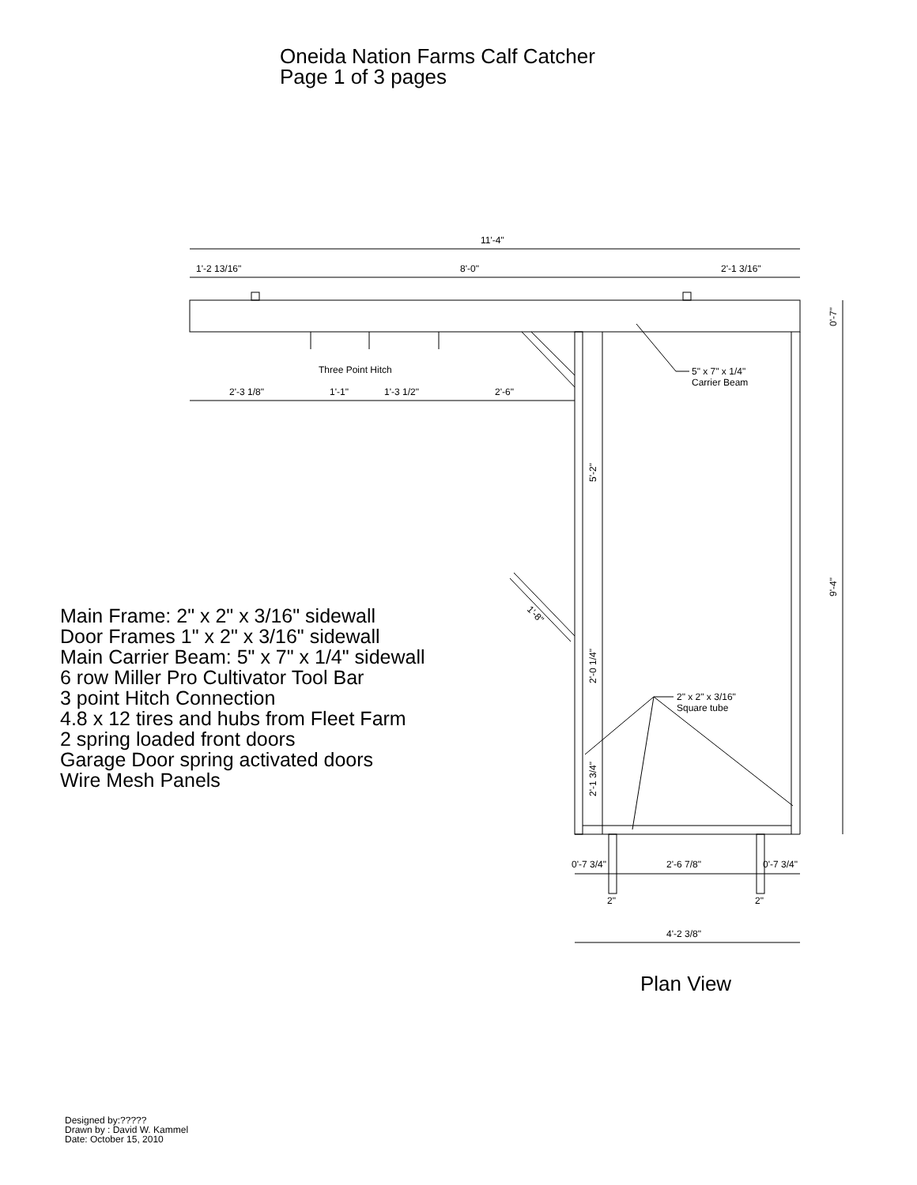Oneida Nation Farms Calf Catcher
Page 1 of 3 pages
11'-4"
1'-2 13/16"
8'-0"
2'-1 3/16"
Three Point Hitch
2'-3 1/8"
1'-1"
1'-3 1/2"
2'-6"
5" x 7" x 1/4"
Carrier Beam
2" x 2" x 3/16"
Square tube
0'-7"
9'-4"
5'-2"
2'-0 1/4"
2'-1 3/4"
1'-8"
0'-7 3/4"
2'-6 7/8"
0'-7 3/4"
2"
2"
4'-2 3/8"
Main Frame: 2" x 2" x 3/16" sidewall
Door Frames 1" x 2" x 3/16" sidewall
Main Carrier Beam: 5" x 7" x 1/4" sidewall
6 row Miller Pro Cultivator Tool Bar
3 point Hitch Connection
4.8 x 12 tires and hubs from Fleet Farm
2 spring loaded front doors
Garage Door spring activated doors
Wire Mesh Panels
Plan View
Designed by:?????
Drawn by : David W. Kammel
Date: October 15, 2010